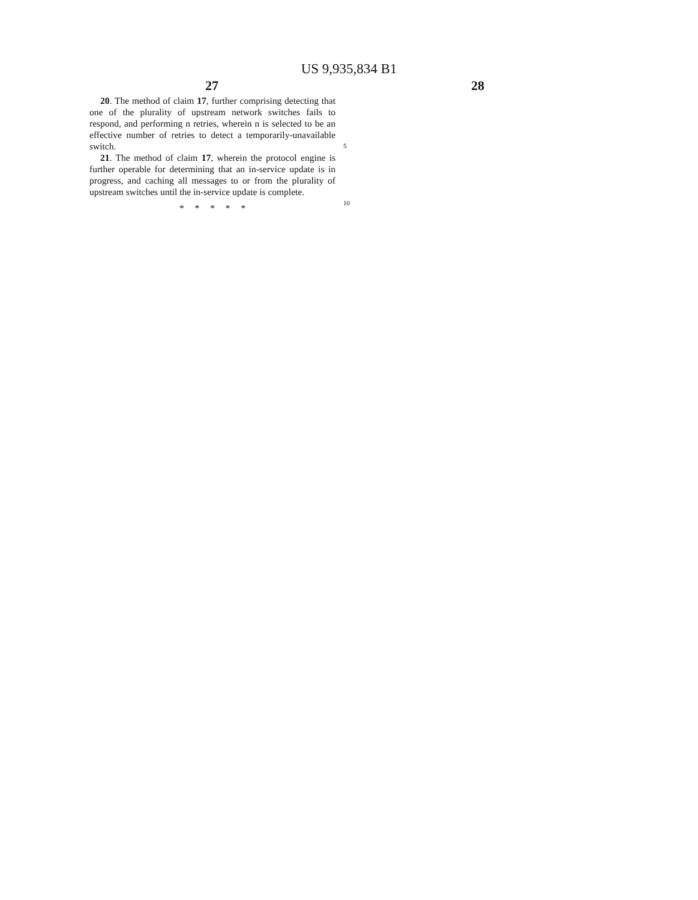US 9,935,834 B1
27 28
20. The method of claim 17, further comprising detecting that one of the plurality of upstream network switches fails to respond, and performing n retries, wherein n is selected to be an effective number of retries to detect a temporarily-unavailable switch.
21. The method of claim 17, wherein the protocol engine is further operable for determining that an in-service update is in progress, and caching all messages to or from the plurality of upstream switches until the in-service update is complete.
* * * * *
5
10